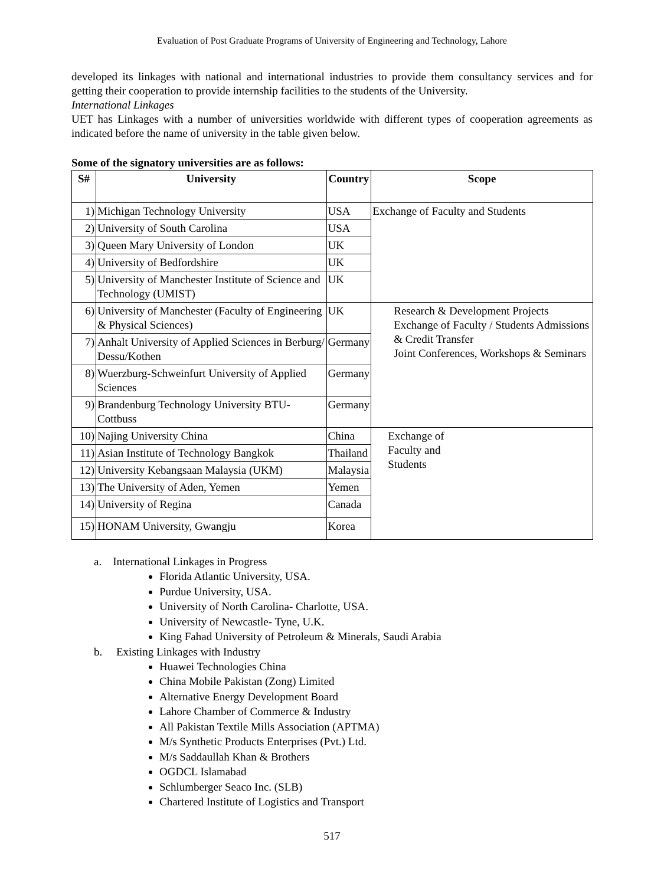Evaluation of Post Graduate Programs of University of Engineering and Technology, Lahore
developed its linkages with national and international industries to provide them consultancy services and for getting their cooperation to provide internship facilities to the students of the University.
International Linkages
UET has Linkages with a number of universities worldwide with different types of cooperation agreements as indicated before the name of university in the table given below.
Some of the signatory universities are as follows:
| S# | University | Country | Scope |
| --- | --- | --- | --- |
| 1) | Michigan Technology University | USA | Exchange of Faculty and Students |
| 2) | University of South Carolina | USA | |
| 3) | Queen Mary University of London | UK | |
| 4) | University of Bedfordshire | UK | |
| 5) | University of Manchester Institute of Science and Technology (UMIST) | UK | |
| 6) | University of Manchester (Faculty of Engineering & Physical Sciences) | UK | Research & Development Projects Exchange of Faculty / Students Admissions & Credit Transfer Joint Conferences, Workshops & Seminars |
| 7) | Anhalt University of Applied Sciences in Berburg/ Dessu/Kothen | Germany | |
| 8) | Wuerzburg-Schweinfurt University of Applied Sciences | Germany | |
| 9) | Brandenburg Technology University BTU-Cottbuss | Germany | |
| 10) | Najing University China | China | Exchange of Faculty and Students |
| 11) | Asian Institute of Technology Bangkok | Thailand | |
| 12) | University Kebangsaan Malaysia (UKM) | Malaysia | |
| 13) | The University of Aden, Yemen | Yemen | |
| 14) | University of Regina | Canada | |
| 15) | HONAM University, Gwangju | Korea | |
a. International Linkages in Progress
Florida Atlantic University, USA.
Purdue University, USA.
University of North Carolina- Charlotte, USA.
University of Newcastle- Tyne, U.K.
King Fahad University of Petroleum & Minerals, Saudi Arabia
b. Existing Linkages with Industry
Huawei Technologies China
China Mobile Pakistan (Zong) Limited
Alternative Energy Development Board
Lahore Chamber of Commerce & Industry
All Pakistan Textile Mills Association (APTMA)
M/s Synthetic Products Enterprises (Pvt.) Ltd.
M/s Saddaullah Khan & Brothers
OGDCL Islamabad
Schlumberger Seaco Inc. (SLB)
Chartered Institute of Logistics and Transport
517